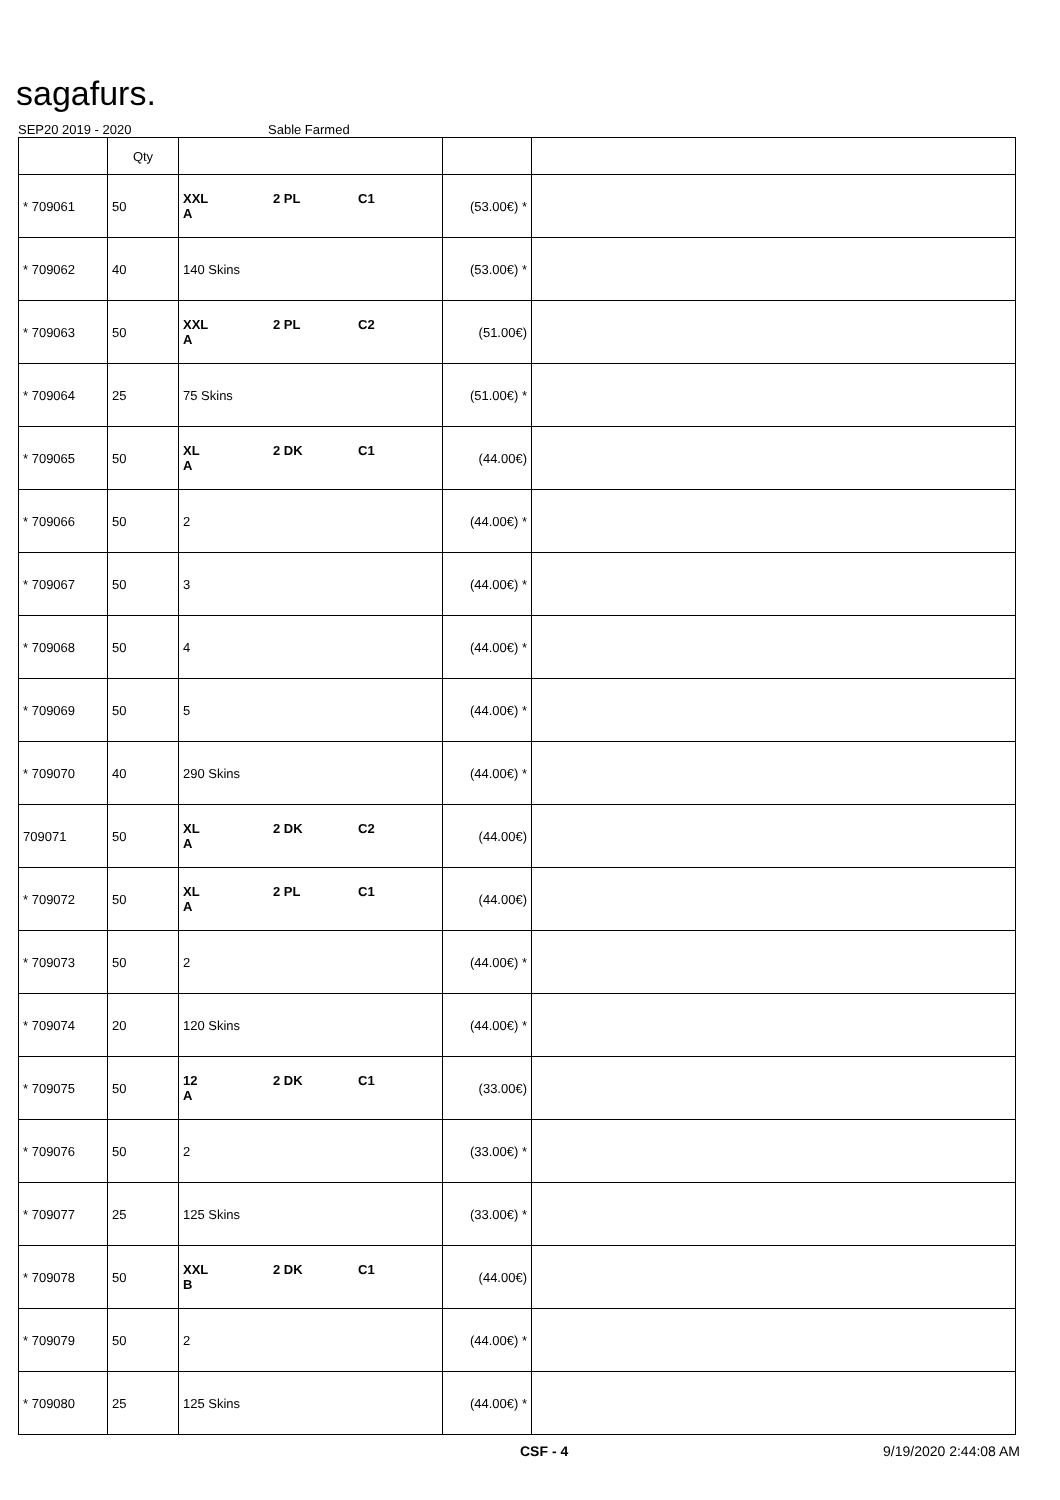sagafurs.
SEP20 2019 - 2020 Sable Farmed
| | Qty | | | |
| --- | --- | --- | --- | --- |
| * 709061 | 50 | XXL 2 PL C1 A | (53.00€) * | |
| * 709062 | 40 | 140 Skins | (53.00€) * | |
| * 709063 | 50 | XXL 2 PL C2 A | (51.00€) | |
| * 709064 | 25 | 75 Skins | (51.00€) * | |
| * 709065 | 50 | XL 2 DK C1 A | (44.00€) | |
| * 709066 | 50 | 2 | (44.00€) * | |
| * 709067 | 50 | 3 | (44.00€) * | |
| * 709068 | 50 | 4 | (44.00€) * | |
| * 709069 | 50 | 5 | (44.00€) * | |
| * 709070 | 40 | 290 Skins | (44.00€) * | |
| 709071 | 50 | XL 2 DK C2 A | (44.00€) | |
| * 709072 | 50 | XL 2 PL C1 A | (44.00€) | |
| * 709073 | 50 | 2 | (44.00€) * | |
| * 709074 | 20 | 120 Skins | (44.00€) * | |
| * 709075 | 50 | 12 2 DK C1 A | (33.00€) | |
| * 709076 | 50 | 2 | (33.00€) * | |
| * 709077 | 25 | 125 Skins | (33.00€) * | |
| * 709078 | 50 | XXL 2 DK C1 B | (44.00€) | |
| * 709079 | 50 | 2 | (44.00€) * | |
| * 709080 | 25 | 125 Skins | (44.00€) * | |
CSF - 4 9/19/2020 2:44:08 AM